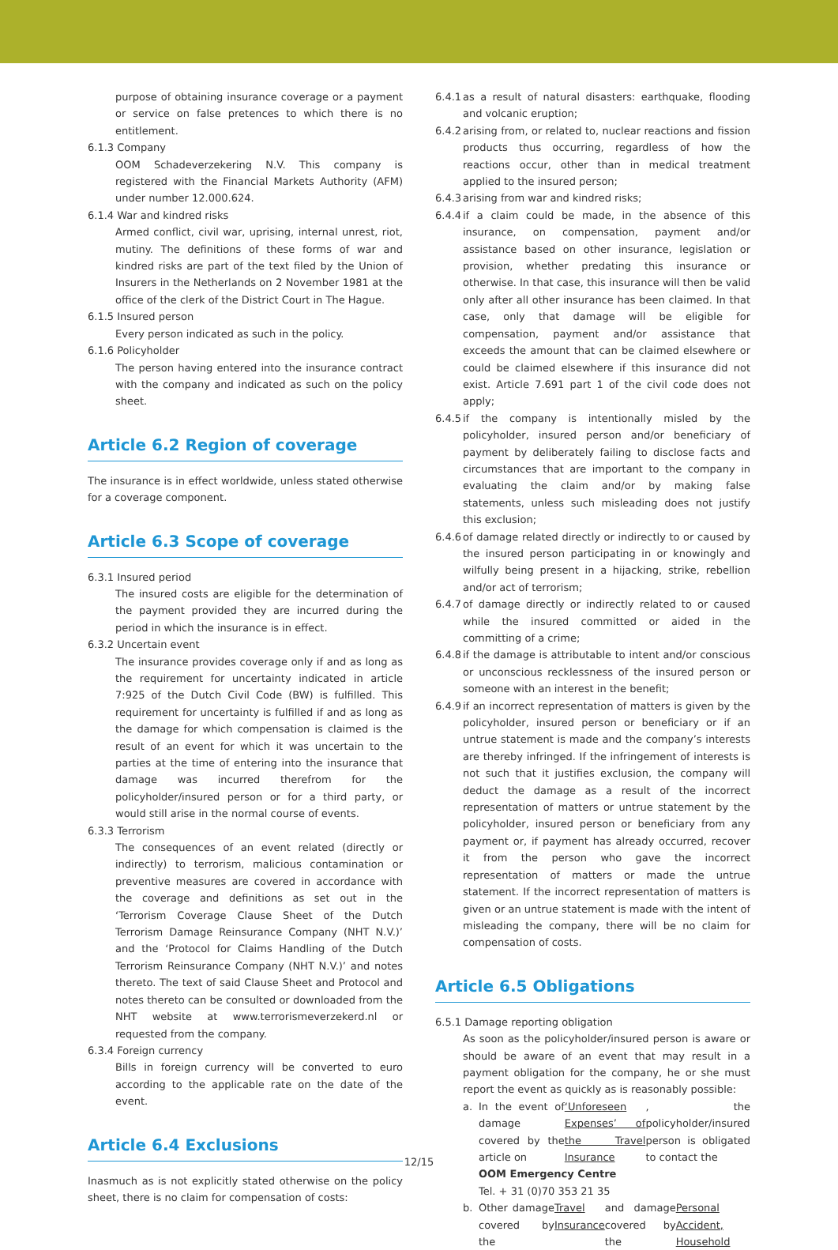purpose of obtaining insurance coverage or a payment or service on false pretences to which there is no entitlement.
6.1.3 Company
OOM Schadeverzekering N.V. This company is registered with the Financial Markets Authority (AFM) under number 12.000.624.
6.1.4 War and kindred risks
Armed conflict, civil war, uprising, internal unrest, riot, mutiny. The definitions of these forms of war and kindred risks are part of the text filed by the Union of Insurers in the Netherlands on 2 November 1981 at the office of the clerk of the District Court in The Hague.
6.1.5 Insured person
Every person indicated as such in the policy.
6.1.6 Policyholder
The person having entered into the insurance contract with the company and indicated as such on the policy sheet.
Article 6.2 Region of coverage
The insurance is in effect worldwide, unless stated otherwise for a coverage component.
Article 6.3 Scope of coverage
6.3.1 Insured period
The insured costs are eligible for the determination of the payment provided they are incurred during the period in which the insurance is in effect.
6.3.2 Uncertain event
The insurance provides coverage only if and as long as the requirement for uncertainty indicated in article 7:925 of the Dutch Civil Code (BW) is fulfilled. This requirement for uncertainty is fulfilled if and as long as the damage for which compensation is claimed is the result of an event for which it was uncertain to the parties at the time of entering into the insurance that damage was incurred therefrom for the policyholder/insured person or for a third party, or would still arise in the normal course of events.
6.3.3 Terrorism
The consequences of an event related (directly or indirectly) to terrorism, malicious contamination or preventive measures are covered in accordance with the coverage and definitions as set out in the ‘Terrorism Coverage Clause Sheet of the Dutch Terrorism Damage Reinsurance Company (NHT N.V.)’ and the ‘Protocol for Claims Handling of the Dutch Terrorism Reinsurance Company (NHT N.V.)’ and notes thereto. The text of said Clause Sheet and Protocol and notes thereto can be consulted or downloaded from the NHT website at www.terrorismeverzekerd.nl or requested from the company.
6.3.4 Foreign currency
Bills in foreign currency will be converted to euro according to the applicable rate on the date of the event.
Article 6.4 Exclusions
Inasmuch as is not explicitly stated otherwise on the policy sheet, there is no claim for compensation of costs:
6.4.1 as a result of natural disasters: earthquake, flooding and volcanic eruption;
6.4.2 arising from, or related to, nuclear reactions and fission products thus occurring, regardless of how the reactions occur, other than in medical treatment applied to the insured person;
6.4.3 arising from war and kindred risks;
6.4.4 if a claim could be made, in the absence of this insurance, on compensation, payment and/or assistance based on other insurance, legislation or provision, whether predating this insurance or otherwise. In that case, this insurance will then be valid only after all other insurance has been claimed. In that case, only that damage will be eligible for compensation, payment and/or assistance that exceeds the amount that can be claimed elsewhere or could be claimed elsewhere if this insurance did not exist. Article 7.691 part 1 of the civil code does not apply;
6.4.5 if the company is intentionally misled by the policyholder, insured person and/or beneficiary of payment by deliberately failing to disclose facts and circumstances that are important to the company in evaluating the claim and/or by making false statements, unless such misleading does not justify this exclusion;
6.4.6 of damage related directly or indirectly to or caused by the insured person participating in or knowingly and wilfully being present in a hijacking, strike, rebellion and/or act of terrorism;
6.4.7 of damage directly or indirectly related to or caused while the insured committed or aided in the committing of a crime;
6.4.8 if the damage is attributable to intent and/or conscious or unconscious recklessness of the insured person or someone with an interest in the benefit;
6.4.9 if an incorrect representation of matters is given by the policyholder, insured person or beneficiary or if an untrue statement is made and the company’s interests are thereby infringed. If the infringement of interests is not such that it justifies exclusion, the company will deduct the damage as a result of the incorrect representation of matters or untrue statement by the policyholder, insured person or beneficiary from any payment or, if payment has already occurred, recover it from the person who gave the incorrect representation of matters or made the untrue statement. If the incorrect representation of matters is given or an untrue statement is made with the intent of misleading the company, there will be no claim for compensation of costs.
Article 6.5 Obligations
6.5.1 Damage reporting obligation
As soon as the policyholder/insured person is aware or should be aware of an event that may result in a payment obligation for the company, he or she must report the event as quickly as is reasonably possible:
a. In the event of damage covered by the article on ‘Unforeseen Expenses’ of the Travel Insurance, the policyholder/insured person is obligated to contact the
OOM Emergency Centre
Tel. + 31 (0)70 353 21 35
b. Other damage covered by the Travel Insurance and damage covered by the Personal Accident, Household
12/15